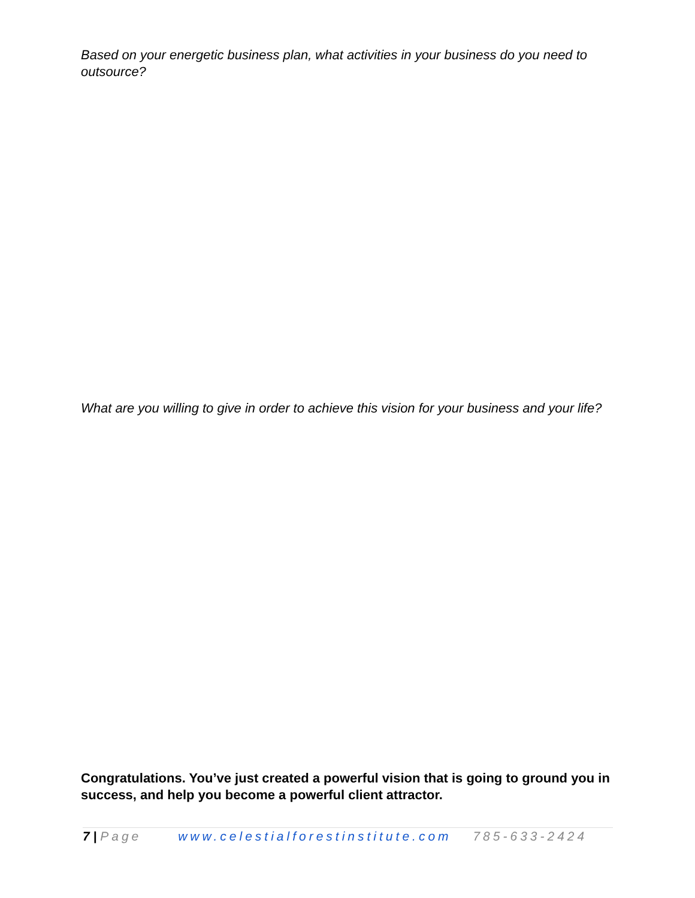Based on your energetic business plan, what activities in your business do you need to outsource?
What are you willing to give in order to achieve this vision for your business and your life?
Congratulations. You’ve just created a powerful vision that is going to ground you in success, and help you become a powerful client attractor.
7 | Page www.celestialforestinstitute.com 785-633-2424